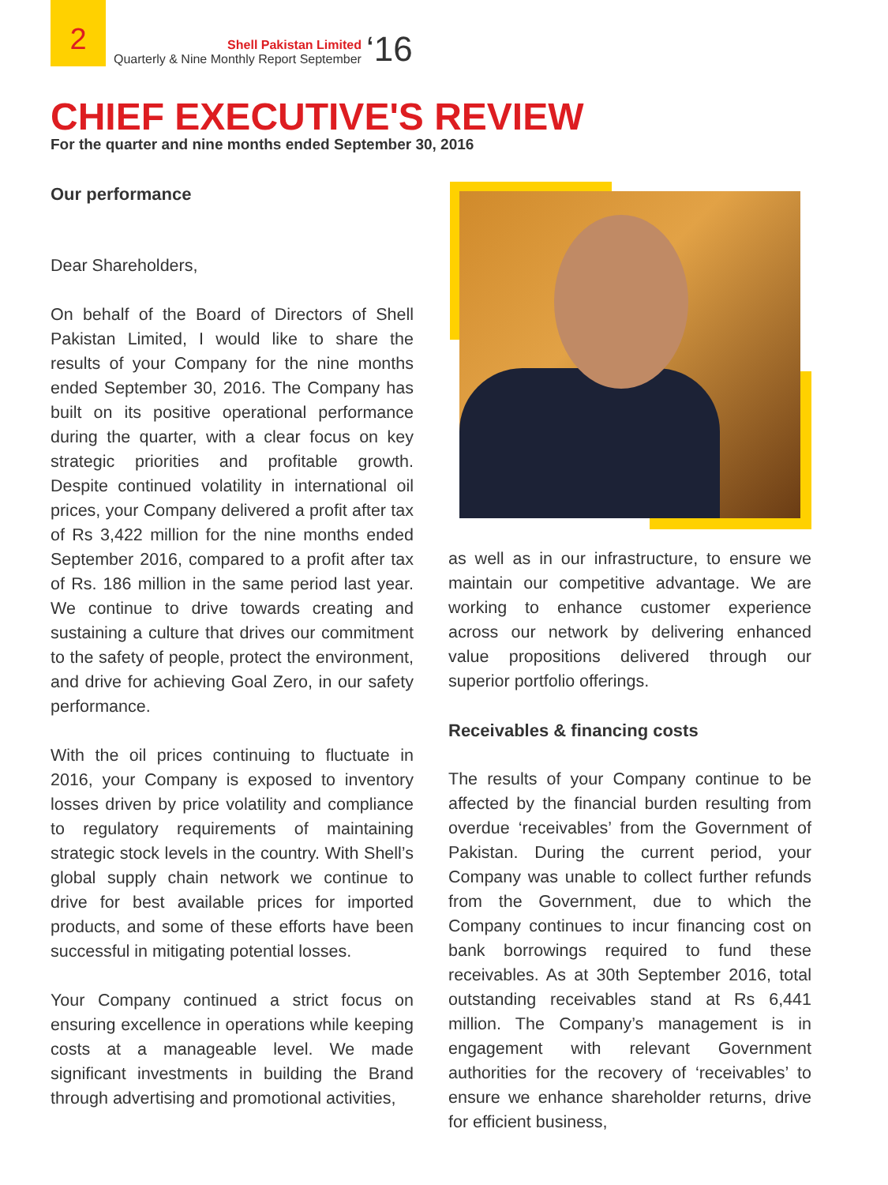2
Shell Pakistan Limited
Quarterly & Nine Monthly Report September
‘16
CHIEF EXECUTIVE'S REVIEW
For the quarter and nine months ended September 30, 2016
Our performance
Dear Shareholders,
On behalf of the Board of Directors of Shell Pakistan Limited, I would like to share the results of your Company for the nine months ended September 30, 2016. The Company has built on its positive operational performance during the quarter, with a clear focus on key strategic priorities and profitable growth. Despite continued volatility in international oil prices, your Company delivered a profit after tax of Rs 3,422 million for the nine months ended September 2016, compared to a profit after tax of Rs. 186 million in the same period last year. We continue to drive towards creating and sustaining a culture that drives our commitment to the safety of people, protect the environment, and drive for achieving Goal Zero, in our safety performance.
With the oil prices continuing to fluctuate in 2016, your Company is exposed to inventory losses driven by price volatility and compliance to regulatory requirements of maintaining strategic stock levels in the country. With Shell’s global supply chain network we continue to drive for best available prices for imported products, and some of these efforts have been successful in mitigating potential losses.
Your Company continued a strict focus on ensuring excellence in operations while keeping costs at a manageable level. We made significant investments in building the Brand through advertising and promotional activities,
as well as in our infrastructure, to ensure we maintain our competitive advantage. We are working to enhance customer experience across our network by delivering enhanced value propositions delivered through our superior portfolio offerings.
Receivables & financing costs
The results of your Company continue to be affected by the financial burden resulting from overdue ‘receivables’ from the Government of Pakistan. During the current period, your Company was unable to collect further refunds from the Government, due to which the Company continues to incur financing cost on bank borrowings required to fund these receivables. As at 30th September 2016, total outstanding receivables stand at Rs 6,441 million. The Company’s management is in engagement with relevant Government authorities for the recovery of ‘receivables’ to ensure we enhance shareholder returns, drive for efficient business,